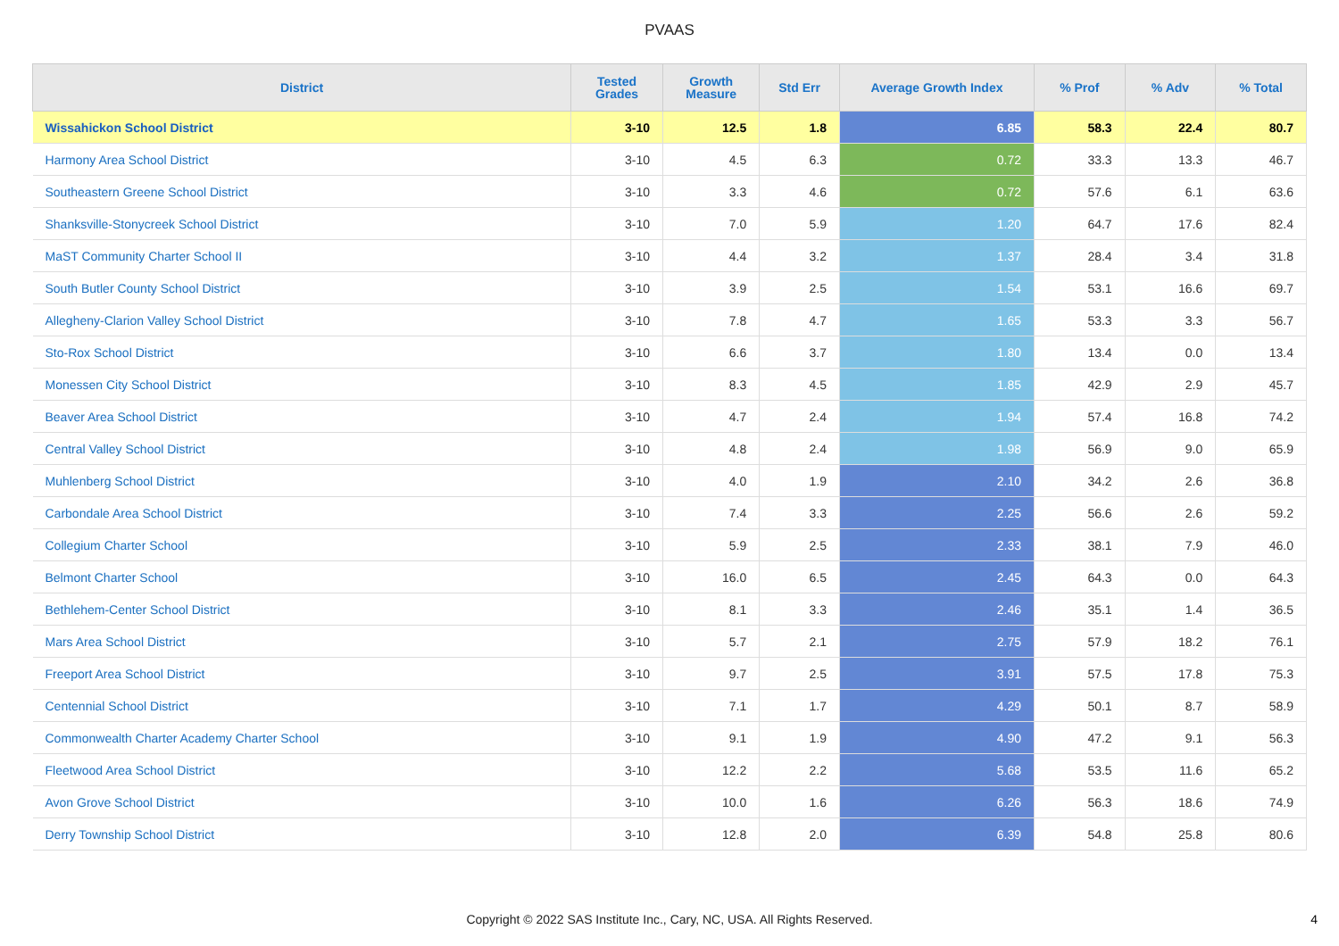PVAAS
| District | Tested Grades | Growth Measure | Std Err | Average Growth Index | % Prof | % Adv | % Total |
| --- | --- | --- | --- | --- | --- | --- | --- |
| Wissahickon School District | 3-10 | 12.5 | 1.8 | 6.85 | 58.3 | 22.4 | 80.7 |
| Harmony Area School District | 3-10 | 4.5 | 6.3 | 0.72 | 33.3 | 13.3 | 46.7 |
| Southeastern Greene School District | 3-10 | 3.3 | 4.6 | 0.72 | 57.6 | 6.1 | 63.6 |
| Shanksville-Stonycreek School District | 3-10 | 7.0 | 5.9 | 1.20 | 64.7 | 17.6 | 82.4 |
| MaST Community Charter School II | 3-10 | 4.4 | 3.2 | 1.37 | 28.4 | 3.4 | 31.8 |
| South Butler County School District | 3-10 | 3.9 | 2.5 | 1.54 | 53.1 | 16.6 | 69.7 |
| Allegheny-Clarion Valley School District | 3-10 | 7.8 | 4.7 | 1.65 | 53.3 | 3.3 | 56.7 |
| Sto-Rox School District | 3-10 | 6.6 | 3.7 | 1.80 | 13.4 | 0.0 | 13.4 |
| Monessen City School District | 3-10 | 8.3 | 4.5 | 1.85 | 42.9 | 2.9 | 45.7 |
| Beaver Area School District | 3-10 | 4.7 | 2.4 | 1.94 | 57.4 | 16.8 | 74.2 |
| Central Valley School District | 3-10 | 4.8 | 2.4 | 1.98 | 56.9 | 9.0 | 65.9 |
| Muhlenberg School District | 3-10 | 4.0 | 1.9 | 2.10 | 34.2 | 2.6 | 36.8 |
| Carbondale Area School District | 3-10 | 7.4 | 3.3 | 2.25 | 56.6 | 2.6 | 59.2 |
| Collegium Charter School | 3-10 | 5.9 | 2.5 | 2.33 | 38.1 | 7.9 | 46.0 |
| Belmont Charter School | 3-10 | 16.0 | 6.5 | 2.45 | 64.3 | 0.0 | 64.3 |
| Bethlehem-Center School District | 3-10 | 8.1 | 3.3 | 2.46 | 35.1 | 1.4 | 36.5 |
| Mars Area School District | 3-10 | 5.7 | 2.1 | 2.75 | 57.9 | 18.2 | 76.1 |
| Freeport Area School District | 3-10 | 9.7 | 2.5 | 3.91 | 57.5 | 17.8 | 75.3 |
| Centennial School District | 3-10 | 7.1 | 1.7 | 4.29 | 50.1 | 8.7 | 58.9 |
| Commonwealth Charter Academy Charter School | 3-10 | 9.1 | 1.9 | 4.90 | 47.2 | 9.1 | 56.3 |
| Fleetwood Area School District | 3-10 | 12.2 | 2.2 | 5.68 | 53.5 | 11.6 | 65.2 |
| Avon Grove School District | 3-10 | 10.0 | 1.6 | 6.26 | 56.3 | 18.6 | 74.9 |
| Derry Township School District | 3-10 | 12.8 | 2.0 | 6.39 | 54.8 | 25.8 | 80.6 |
Copyright © 2022 SAS Institute Inc., Cary, NC, USA. All Rights Reserved.
4